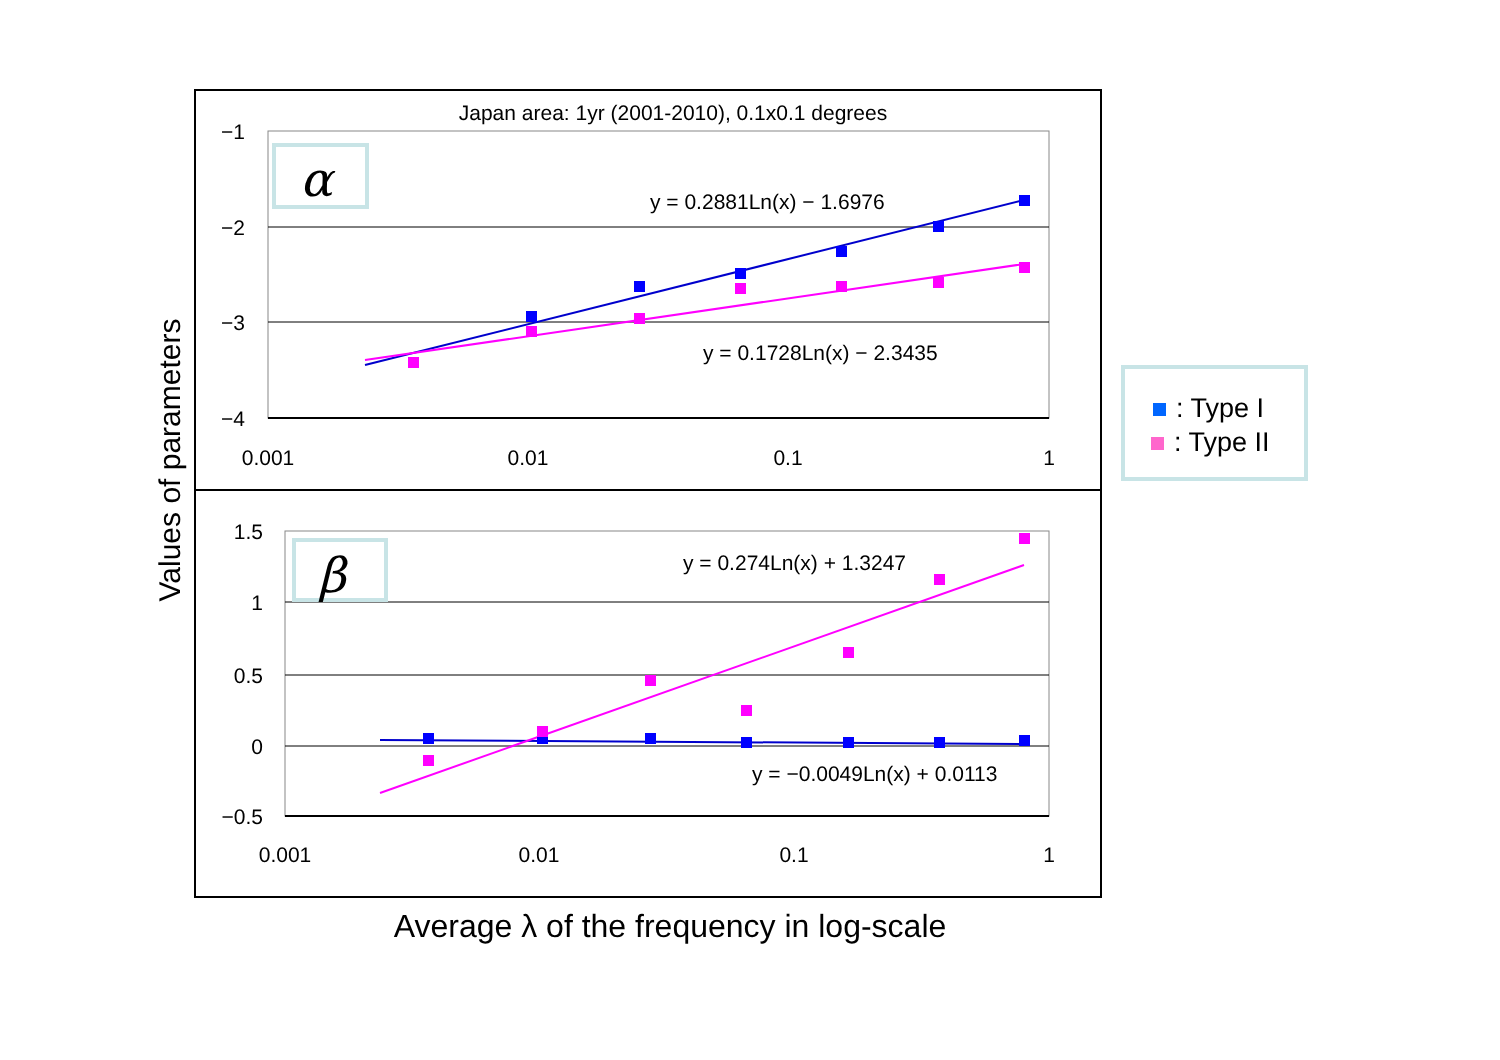Japan area: 1yr (2001-2010), 0.1x0.1 degrees
−1
−2
−3
−4
0.001
0.01
0.1
1
α
y = 0.2881Ln(x) − 1.6976
y = 0.1728Ln(x) − 2.3435
1.5
1
0.5
0
−0.5
0.001
0.01
0.1
1
β
y = 0.274Ln(x) + 1.3247
y = −0.0049Ln(x) + 0.0113
Values of parameters
Average λ of the frequency in log-scale
: Type I
: Type II